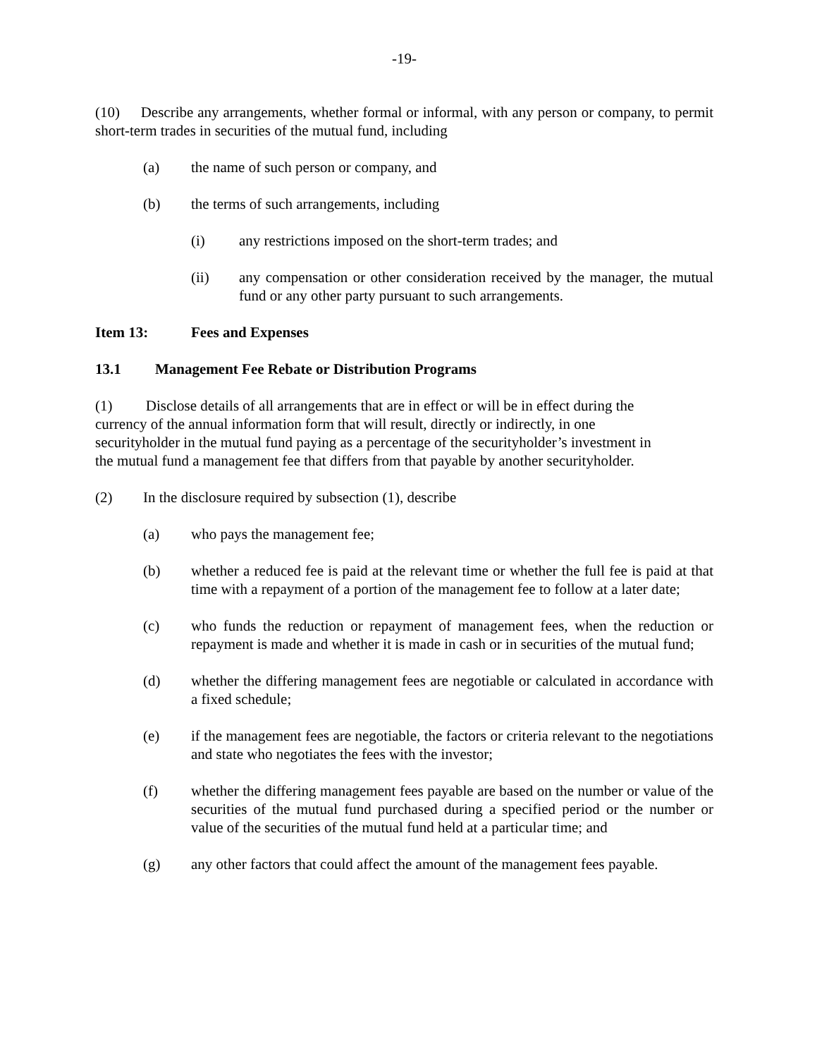-19-
(10) Describe any arrangements, whether formal or informal, with any person or company, to permit short-term trades in securities of the mutual fund, including
(a) the name of such person or company, and
(b) the terms of such arrangements, including
(i) any restrictions imposed on the short-term trades; and
(ii) any compensation or other consideration received by the manager, the mutual fund or any other party pursuant to such arrangements.
Item 13: Fees and Expenses
13.1 Management Fee Rebate or Distribution Programs
(1) Disclose details of all arrangements that are in effect or will be in effect during the
currency of the annual information form that will result, directly or indirectly, in one
securityholder in the mutual fund paying as a percentage of the securityholder’s investment in
the mutual fund a management fee that differs from that payable by another securityholder.
(2) In the disclosure required by subsection (1), describe
(a) who pays the management fee;
(b) whether a reduced fee is paid at the relevant time or whether the full fee is paid at that time with a repayment of a portion of the management fee to follow at a later date;
(c) who funds the reduction or repayment of management fees, when the reduction or repayment is made and whether it is made in cash or in securities of the mutual fund;
(d) whether the differing management fees are negotiable or calculated in accordance with a fixed schedule;
(e) if the management fees are negotiable, the factors or criteria relevant to the negotiations and state who negotiates the fees with the investor;
(f) whether the differing management fees payable are based on the number or value of the securities of the mutual fund purchased during a specified period or the number or value of the securities of the mutual fund held at a particular time; and
(g) any other factors that could affect the amount of the management fees payable.